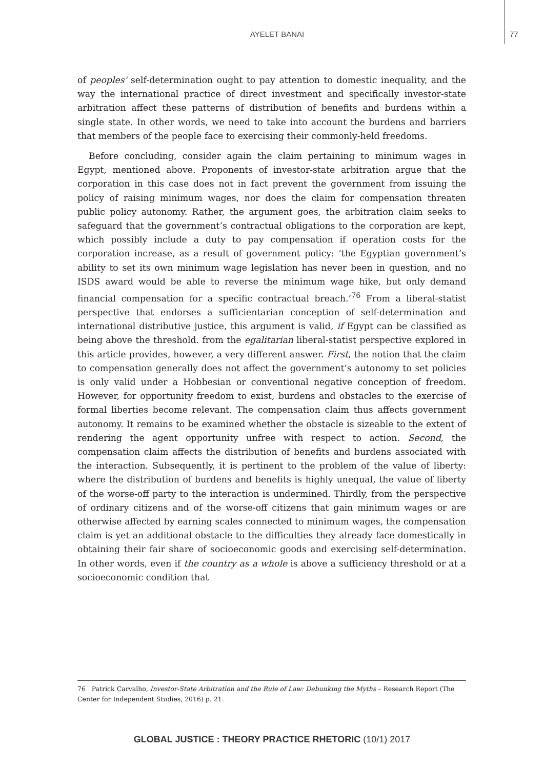AYELET BANAI 77
of peoples' self-determination ought to pay attention to domestic inequality, and the way the international practice of direct investment and specifically investor-state arbitration affect these patterns of distribution of benefits and burdens within a single state. In other words, we need to take into account the burdens and barriers that members of the people face to exercising their commonly-held freedoms.
Before concluding, consider again the claim pertaining to minimum wages in Egypt, mentioned above. Proponents of investor-state arbitration argue that the corporation in this case does not in fact prevent the government from issuing the policy of raising minimum wages, nor does the claim for compensation threaten public policy autonomy. Rather, the argument goes, the arbitration claim seeks to safeguard that the government’s contractual obligations to the corporation are kept, which possibly include a duty to pay compensation if operation costs for the corporation increase, as a result of government policy: ‘the Egyptian government’s ability to set its own minimum wage legislation has never been in question, and no ISDS award would be able to reverse the minimum wage hike, but only demand financial compensation for a specific contractual breach.’<sup>76</sup> From a liberal-statist perspective that endorses a sufficientarian conception of self-determination and international distributive justice, this argument is valid, if Egypt can be classified as being above the threshold. from the egalitarian liberal-statist perspective explored in this article provides, however, a very different answer. First, the notion that the claim to compensation generally does not affect the government’s autonomy to set policies is only valid under a Hobbesian or conventional negative conception of freedom. However, for opportunity freedom to exist, burdens and obstacles to the exercise of formal liberties become relevant. The compensation claim thus affects government autonomy. It remains to be examined whether the obstacle is sizeable to the extent of rendering the agent opportunity unfree with respect to action. Second, the compensation claim affects the distribution of benefits and burdens associated with the interaction. Subsequently, it is pertinent to the problem of the value of liberty: where the distribution of burdens and benefits is highly unequal, the value of liberty of the worse-off party to the interaction is undermined. Thirdly, from the perspective of ordinary citizens and of the worse-off citizens that gain minimum wages or are otherwise affected by earning scales connected to minimum wages, the compensation claim is yet an additional obstacle to the difficulties they already face domestically in obtaining their fair share of socioeconomic goods and exercising self-determination. In other words, even if the country as a whole is above a sufficiency threshold or at a socioeconomic condition that
76 Patrick Carvalho, Investor-State Arbitration and the Rule of Law: Debunking the Myths – Research Report (The Center for Independent Studies, 2016) p. 21.
GLOBAL JUSTICE : THEORY PRACTICE RHETORIC (10/1) 2017